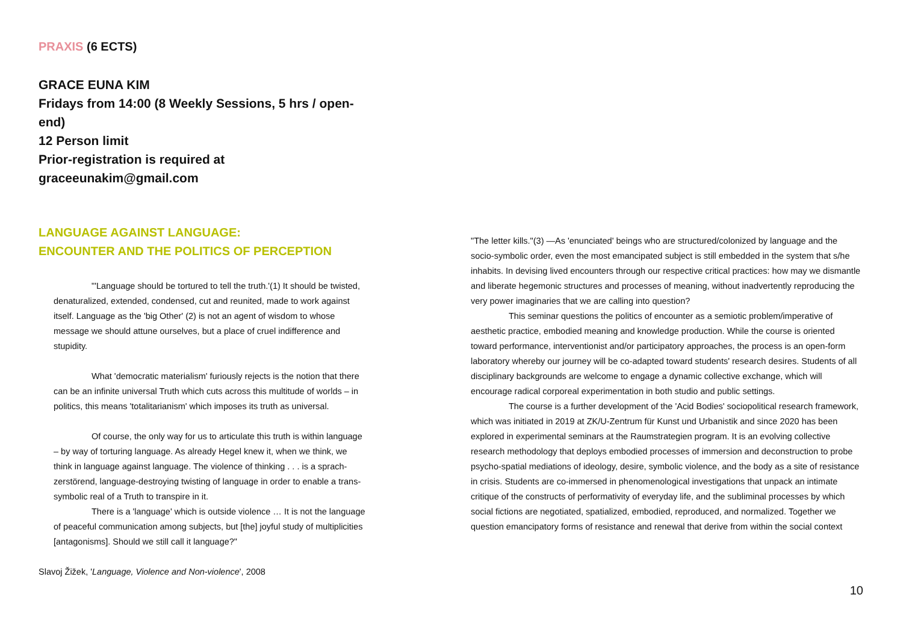PRAXIS (6 ECTS)
GRACE EUNA KIM
Fridays from 14:00 (8 Weekly Sessions, 5 hrs / open-end)
12 Person limit
Prior-registration is required at graceeunakim@gmail.com
LANGUAGE AGAINST LANGUAGE:
ENCOUNTER AND THE POLITICS OF PERCEPTION
"'Language should be tortured to tell the truth.'(1) It should be twisted, denaturalized, extended, condensed, cut and reunited, made to work against itself. Language as the 'big Other' (2) is not an agent of wisdom to whose message we should attune ourselves, but a place of cruel indifference and stupidity.
What 'democratic materialism' furiously rejects is the notion that there can be an infinite universal Truth which cuts across this multitude of worlds – in politics, this means 'totalitarianism' which imposes its truth as universal.
Of course, the only way for us to articulate this truth is within language – by way of torturing language. As already Hegel knew it, when we think, we think in language against language. The violence of thinking . . . is a sprach-zerstörend, language-destroying twisting of language in order to enable a trans-symbolic real of a Truth to transpire in it.
There is a 'language' which is outside violence … It is not the language of peaceful communication among subjects, but [the] joyful study of multiplicities [antagonisms]. Should we still call it language?"
Slavoj Žižek, 'Language, Violence and Non-violence', 2008
"The letter kills."(3) —As 'enunciated' beings who are structured/colonized by language and the socio-symbolic order, even the most emancipated subject is still embedded in the system that s/he inhabits. In devising lived encounters through our respective critical practices: how may we dismantle and liberate hegemonic structures and processes of meaning, without inadvertently reproducing the very power imaginaries that we are calling into question?
This seminar questions the politics of encounter as a semiotic problem/imperative of aesthetic practice, embodied meaning and knowledge production. While the course is oriented toward performance, interventionist and/or participatory approaches, the process is an open-form laboratory whereby our journey will be co-adapted toward students' research desires. Students of all disciplinary backgrounds are welcome to engage a dynamic collective exchange, which will encourage radical corporeal experimentation in both studio and public settings.
The course is a further development of the 'Acid Bodies' sociopolitical research framework, which was initiated in 2019 at ZK/U-Zentrum für Kunst und Urbanistik and since 2020 has been explored in experimental seminars at the Raumstrategien program. It is an evolving collective research methodology that deploys embodied processes of immersion and deconstruction to probe psycho-spatial mediations of ideology, desire, symbolic violence, and the body as a site of resistance in crisis. Students are co-immersed in phenomenological investigations that unpack an intimate critique of the constructs of performativity of everyday life, and the subliminal processes by which social fictions are negotiated, spatialized, embodied, reproduced, and normalized. Together we question emancipatory forms of resistance and renewal that derive from within the social context
10